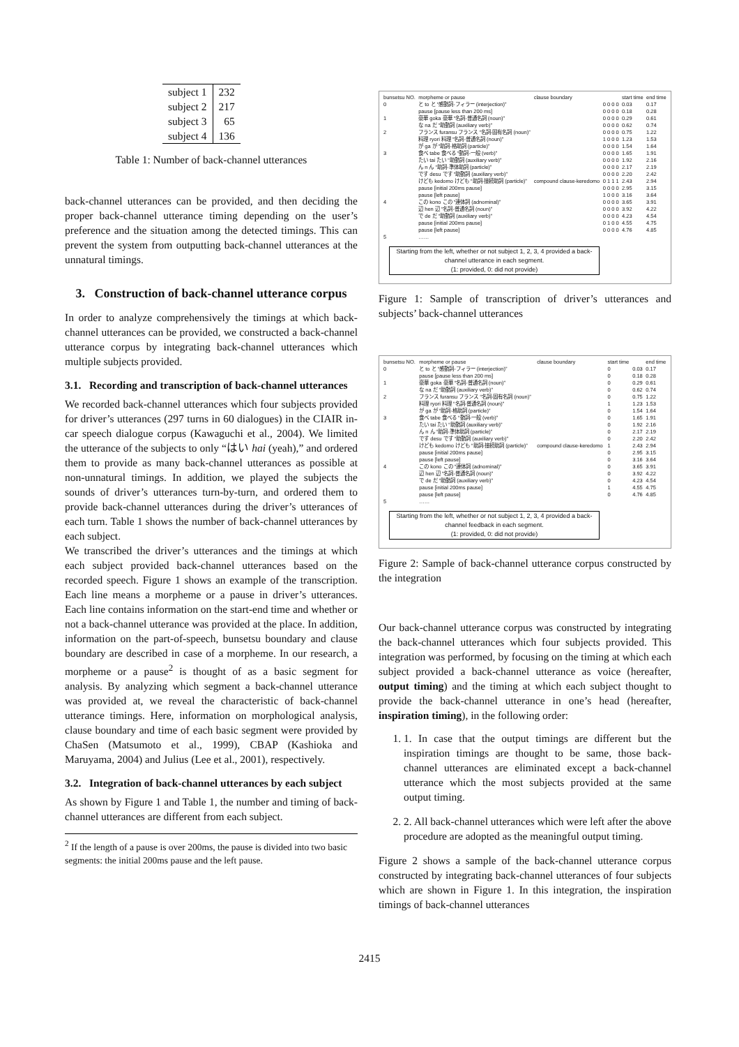| subject 1 | 232 |
| subject 2 | 217 |
| subject 3 | 65 |
| subject 4 | 136 |
Table 1: Number of back-channel utterances
back-channel utterances can be provided, and then deciding the proper back-channel utterance timing depending on the user’s preference and the situation among the detected timings. This can prevent the system from outputting back-channel utterances at the unnatural timings.
3. Construction of back-channel utterance corpus
In order to analyze comprehensively the timings at which back-channel utterances can be provided, we constructed a back-channel utterance corpus by integrating back-channel utterances which multiple subjects provided.
3.1. Recording and transcription of back-channel utterances
We recorded back-channel utterances which four subjects provided for driver’s utterances (297 turns in 60 dialogues) in the CIAIR in-car speech dialogue corpus (Kawaguchi et al., 2004). We limited the utterance of the subjects to only “はい hai (yeah),” and ordered them to provide as many back-channel utterances as possible at non-unnatural timings. In addition, we played the subjects the sounds of driver’s utterances turn-by-turn, and ordered them to provide back-channel utterances during the driver’s utterances of each turn. Table 1 shows the number of back-channel utterances by each subject.
We transcribed the driver’s utterances and the timings at which each subject provided back-channel utterances based on the recorded speech. Figure 1 shows an example of the transcription. Each line means a morpheme or a pause in driver’s utterances. Each line contains information on the start-end time and whether or not a back-channel utterance was provided at the place. In addition, information on the part-of-speech, bunsetsu boundary and clause boundary are described in case of a morpheme. In our research, a morpheme or a pause<sup>2</sup> is thought of as a basic segment for analysis. By analyzing which segment a back-channel utterance was provided at, we reveal the characteristic of back-channel utterance timings. Here, information on morphological analysis, clause boundary and time of each basic segment were provided by ChaSen (Matsumoto et al., 1999), CBAP (Kashioka and Maruyama, 2004) and Julius (Lee et al., 2001), respectively.
3.2. Integration of back-channel utterances by each subject
As shown by Figure 1 and Table 1, the number and timing of back-channel utterances are different from each subject.
<sup>2</sup> If the length of a pause is over 200ms, the pause is divided into two basic segments: the initial 200ms pause and the left pause.
| bunsetsu NO. | morpheme or pause | clause boundary | | start time | end time |
| 0 | と to と “感動詞-フィラー (interjection)” | | 0 0 0 0 | 0.03 | 0.17 |
| | pause [pause less than 200 ms] | | 0 0 0 0 | 0.18 | 0.28 |
| 1 | 豪華 goka 豪華 “名詞-普通名詞 (noun)” | | 0 0 0 0 | 0.29 | 0.61 |
| | な na だ “助動詞 (auxiliary verb)” | | 0 0 0 0 | 0.62 | 0.74 |
| 2 | フランス furansu フランス “名詞-固有名詞 (noun)” | | 0 0 0 0 | 0.75 | 1.22 |
| | 料理 ryori 料理 “名詞-普通名詞 (noun)” | | 1 0 0 0 | 1.23 | 1.53 |
| | が ga が “助詞-格助詞 (particle)” | | 0 0 0 0 | 1.54 | 1.64 |
| 3 | 食べ tabe 食べる “動詞-一般 (verb)” | | 0 0 0 0 | 1.65 | 1.91 |
| | たい tai たい “助動詞 (auxiliary verb)” | | 0 0 0 0 | 1.92 | 2.16 |
| | ん n ん “助詞-準体助詞 (particle)” | | 0 0 0 0 | 2.17 | 2.19 |
| | です desu です “助動詞 (auxiliary verb)” | | 0 0 0 0 | 2.20 | 2.42 |
| | けども kedomo けども “助詞-接続助詞 (particle)” | compound clause-keredomo | 0 1 1 1 | 2.43 | 2.94 |
| | pause [initial 200ms pause] | | 0 0 0 0 | 2.95 | 3.15 |
| | pause [left pause] | | 1 0 0 0 | 3.16 | 3.64 |
| 4 | この kono この “連体詞 (adnominal)” | | 0 0 0 0 | 3.65 | 3.91 |
| | 辺 hen 辺 “名詞-普通名詞 (noun)” | | 0 0 0 0 | 3.92 | 4.22 |
| | で de だ “助動詞 (auxiliary verb)” | | 0 0 0 0 | 4.23 | 4.54 |
| | pause [initial 200ms pause] | | 0 1 0 0 | 4.55 | 4.75 |
| | pause [left pause] | | 0 0 0 0 | 4.76 | 4.85 |
| 5 | …… | | | | |
Starting from the left, whether or not subject 1, 2, 3, 4 provided a back-channel utterance in each segment.
(1: provided, 0: did not provide)
Figure 1: Sample of transcription of driver’s utterances and subjects’ back-channel utterances
| bunsetsu NO. | morpheme or pause | clause boundary | start time | | end time |
| 0 | と to と “感動詞-フィラー (interjection)” | | 0 | 0.03 | 0.17 |
| | pause [pause less than 200 ms] | | 0 | 0.18 | 0.28 |
| 1 | 豪華 goka 豪華 “名詞-普通名詞 (noun)” | | 0 | 0.29 | 0.61 |
| | な na だ “助動詞 (auxiliary verb)” | | 0 | 0.62 | 0.74 |
| 2 | フランス furansu フランス “名詞-固有名詞 (noun)” | | 0 | 0.75 | 1.22 |
| | 料理 ryori 料理 “名詞-普通名詞 (noun)” | | 1 | 1.23 | 1.53 |
| | が ga が “助詞-格助詞 (particle)” | | 0 | 1.54 | 1.64 |
| 3 | 食べ tabe 食べる “動詞-一般 (verb)” | | 0 | 1.65 | 1.91 |
| | たい tai たい “助動詞 (auxiliary verb)” | | 0 | 1.92 | 2.16 |
| | ん n ん “助詞-準体助詞 (particle)” | | 0 | 2.17 | 2.19 |
| | です desu です “助動詞 (auxiliary verb)” | | 0 | 2.20 | 2.42 |
| | けども kedomo けども “助詞-接続助詞 (particle)” | compound clause-keredomo | 1 | 2.43 | 2.94 |
| | pause [initial 200ms pause] | | 0 | 2.95 | 3.15 |
| | pause [left pause] | | 0 | 3.16 | 3.64 |
| 4 | この kono この “連体詞 (adnominal)” | | 0 | 3.65 | 3.91 |
| | 辺 hen 辺 “名詞-普通名詞 (noun)” | | 0 | 3.92 | 4.22 |
| | で de だ “助動詞 (auxiliary verb)” | | 0 | 4.23 | 4.54 |
| | pause [initial 200ms pause] | | 1 | 4.55 | 4.75 |
| | pause [left pause] | | 0 | 4.76 | 4.85 |
| 5 | …… | | | | |
Starting from the left, whether or not subject 1, 2, 3, 4 provided a back-channel feedback in each segment.
(1: provided, 0: did not provide)
Figure 2: Sample of back-channel utterance corpus constructed by the integration
Our back-channel utterance corpus was constructed by integrating the back-channel utterances which four subjects provided. This integration was performed, by focusing on the timing at which each subject provided a back-channel utterance as voice (hereafter, output timing) and the timing at which each subject thought to provide the back-channel utterance in one’s head (hereafter, inspiration timing), in the following order:
1. 1. In case that the output timings are different but the inspiration timings are thought to be same, those back-channel utterances are eliminated except a back-channel utterance which the most subjects provided at the same output timing.
2. 2. All back-channel utterances which were left after the above procedure are adopted as the meaningful output timing.
Figure 2 shows a sample of the back-channel utterance corpus constructed by integrating back-channel utterances of four subjects which are shown in Figure 1. In this integration, the inspiration timings of back-channel utterances
2415